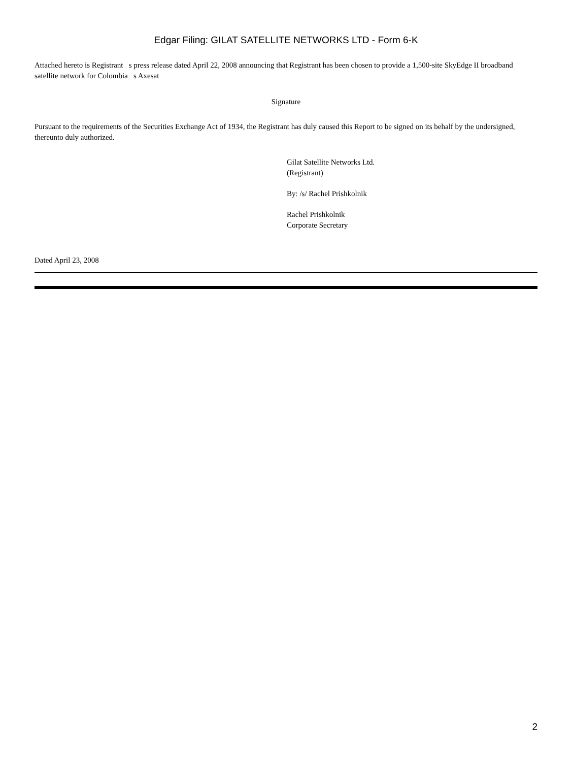Edgar Filing: GILAT SATELLITE NETWORKS LTD - Form 6-K
Attached hereto is Registrant s press release dated April 22, 2008 announcing that Registrant has been chosen to provide a 1,500-site SkyEdge II broadband satellite network for Colombia s Axesat
Signature
Pursuant to the requirements of the Securities Exchange Act of 1934, the Registrant has duly caused this Report to be signed on its behalf by the undersigned, thereunto duly authorized.
Gilat Satellite Networks Ltd.
(Registrant)
By: /s/ Rachel Prishkolnik
Rachel Prishkolnik
Corporate Secretary
Dated April 23, 2008
2